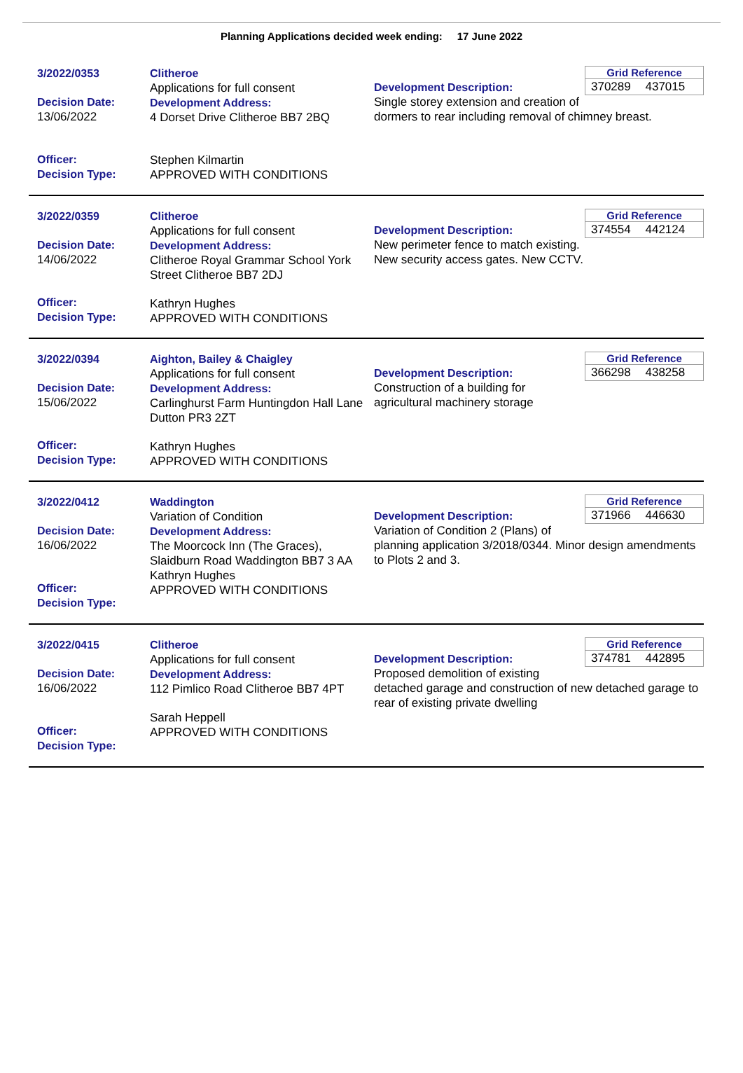Planning Applications decided week ending: 17 June 2022
3/2022/0353
Decision Date:
13/06/2022
Officer:
Decision Type:
Clitheroe
Applications for full consent
Development Address:
4 Dorset Drive Clitheroe BB7 2BQ
Stephen Kilmartin
APPROVED WITH CONDITIONS
Grid Reference
370289 437015
Development Description:
Single storey extension and creation of dormers to rear including removal of chimney breast.
3/2022/0359
Decision Date:
14/06/2022
Officer:
Decision Type:
Clitheroe
Applications for full consent
Development Address:
Clitheroe Royal Grammar School York Street Clitheroe BB7 2DJ
Kathryn Hughes
APPROVED WITH CONDITIONS
Grid Reference
374554 442124
Development Description:
New perimeter fence to match existing. New security access gates. New CCTV.
3/2022/0394
Decision Date:
15/06/2022
Officer:
Decision Type:
Aighton, Bailey & Chaigley
Applications for full consent
Development Address:
Carlinghurst Farm Huntingdon Hall Lane Dutton PR3 2ZT
Kathryn Hughes
APPROVED WITH CONDITIONS
Grid Reference
366298 438258
Development Description:
Construction of a building for agricultural machinery storage
3/2022/0412
Decision Date:
16/06/2022
Officer:
Decision Type:
Waddington
Variation of Condition
Development Address:
The Moorcock Inn (The Graces), Slaidburn Road Waddington BB7 3 AA
Kathryn Hughes
APPROVED WITH CONDITIONS
Grid Reference
371966 446630
Development Description:
Variation of Condition 2 (Plans) of planning application 3/2018/0344. Minor design amendments to Plots 2 and 3.
3/2022/0415
Decision Date:
16/06/2022
Officer:
Decision Type:
Clitheroe
Applications for full consent
Development Address:
112 Pimlico Road Clitheroe BB7 4PT
Sarah Heppell
APPROVED WITH CONDITIONS
Grid Reference
374781 442895
Development Description:
Proposed demolition of existing detached garage and construction of new detached garage to rear of existing private dwelling